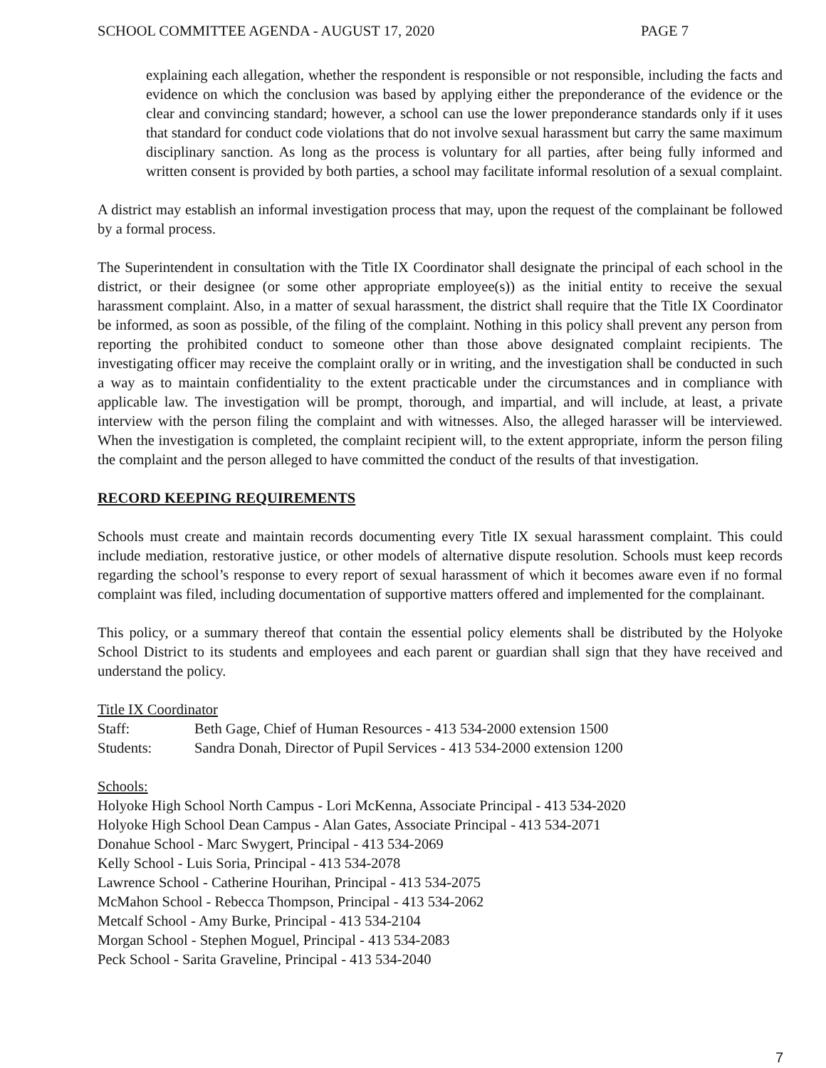SCHOOL COMMITTEE AGENDA - AUGUST 17, 2020 PAGE 7
explaining each allegation, whether the respondent is responsible or not responsible, including the facts and evidence on which the conclusion was based by applying either the preponderance of the evidence or the clear and convincing standard; however, a school can use the lower preponderance standards only if it uses that standard for conduct code violations that do not involve sexual harassment but carry the same maximum disciplinary sanction. As long as the process is voluntary for all parties, after being fully informed and written consent is provided by both parties, a school may facilitate informal resolution of a sexual complaint.
A district may establish an informal investigation process that may, upon the request of the complainant be followed by a formal process.
The Superintendent in consultation with the Title IX Coordinator shall designate the principal of each school in the district, or their designee (or some other appropriate employee(s)) as the initial entity to receive the sexual harassment complaint. Also, in a matter of sexual harassment, the district shall require that the Title IX Coordinator be informed, as soon as possible, of the filing of the complaint. Nothing in this policy shall prevent any person from reporting the prohibited conduct to someone other than those above designated complaint recipients. The investigating officer may receive the complaint orally or in writing, and the investigation shall be conducted in such a way as to maintain confidentiality to the extent practicable under the circumstances and in compliance with applicable law. The investigation will be prompt, thorough, and impartial, and will include, at least, a private interview with the person filing the complaint and with witnesses. Also, the alleged harasser will be interviewed. When the investigation is completed, the complaint recipient will, to the extent appropriate, inform the person filing the complaint and the person alleged to have committed the conduct of the results of that investigation.
RECORD KEEPING REQUIREMENTS
Schools must create and maintain records documenting every Title IX sexual harassment complaint. This could include mediation, restorative justice, or other models of alternative dispute resolution. Schools must keep records regarding the school’s response to every report of sexual harassment of which it becomes aware even if no formal complaint was filed, including documentation of supportive matters offered and implemented for the complainant.
This policy, or a summary thereof that contain the essential policy elements shall be distributed by the Holyoke School District to its students and employees and each parent or guardian shall sign that they have received and understand the policy.
Title IX Coordinator
Staff: Beth Gage, Chief of Human Resources - 413 534-2000 extension 1500
Students: Sandra Donah, Director of Pupil Services - 413 534-2000 extension 1200
Schools:
Holyoke High School North Campus - Lori McKenna, Associate Principal - 413 534-2020
Holyoke High School Dean Campus - Alan Gates, Associate Principal - 413 534-2071
Donahue School - Marc Swygert, Principal - 413 534-2069
Kelly School - Luis Soria, Principal - 413 534-2078
Lawrence School - Catherine Hourihan, Principal - 413 534-2075
McMahon School - Rebecca Thompson, Principal - 413 534-2062
Metcalf School - Amy Burke, Principal - 413 534-2104
Morgan School - Stephen Moguel, Principal - 413 534-2083
Peck School - Sarita Graveline, Principal - 413 534-2040
7